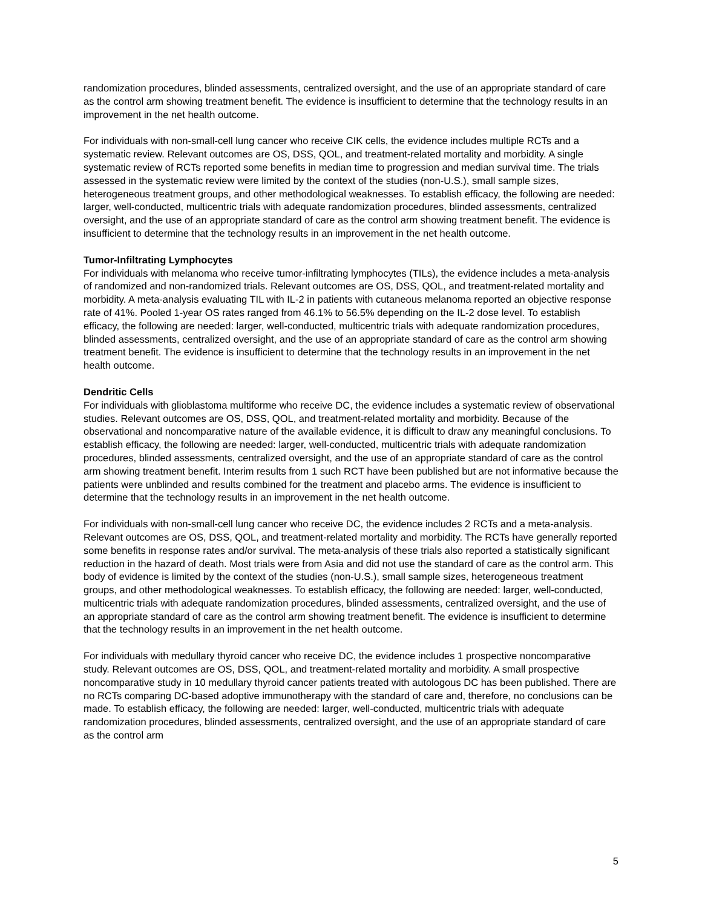randomization procedures, blinded assessments, centralized oversight, and the use of an appropriate standard of care as the control arm showing treatment benefit. The evidence is insufficient to determine that the technology results in an improvement in the net health outcome.
For individuals with non-small-cell lung cancer who receive CIK cells, the evidence includes multiple RCTs and a systematic review. Relevant outcomes are OS, DSS, QOL, and treatment-related mortality and morbidity. A single systematic review of RCTs reported some benefits in median time to progression and median survival time. The trials assessed in the systematic review were limited by the context of the studies (non-U.S.), small sample sizes, heterogeneous treatment groups, and other methodological weaknesses. To establish efficacy, the following are needed: larger, well-conducted, multicentric trials with adequate randomization procedures, blinded assessments, centralized oversight, and the use of an appropriate standard of care as the control arm showing treatment benefit. The evidence is insufficient to determine that the technology results in an improvement in the net health outcome.
Tumor-Infiltrating Lymphocytes
For individuals with melanoma who receive tumor-infiltrating lymphocytes (TILs), the evidence includes a meta-analysis of randomized and non-randomized trials. Relevant outcomes are OS, DSS, QOL, and treatment-related mortality and morbidity. A meta-analysis evaluating TIL with IL-2 in patients with cutaneous melanoma reported an objective response rate of 41%. Pooled 1-year OS rates ranged from 46.1% to 56.5% depending on the IL-2 dose level. To establish efficacy, the following are needed: larger, well-conducted, multicentric trials with adequate randomization procedures, blinded assessments, centralized oversight, and the use of an appropriate standard of care as the control arm showing treatment benefit. The evidence is insufficient to determine that the technology results in an improvement in the net health outcome.
Dendritic Cells
For individuals with glioblastoma multiforme who receive DC, the evidence includes a systematic review of observational studies. Relevant outcomes are OS, DSS, QOL, and treatment-related mortality and morbidity. Because of the observational and noncomparative nature of the available evidence, it is difficult to draw any meaningful conclusions. To establish efficacy, the following are needed: larger, well-conducted, multicentric trials with adequate randomization procedures, blinded assessments, centralized oversight, and the use of an appropriate standard of care as the control arm showing treatment benefit. Interim results from 1 such RCT have been published but are not informative because the patients were unblinded and results combined for the treatment and placebo arms. The evidence is insufficient to determine that the technology results in an improvement in the net health outcome.
For individuals with non-small-cell lung cancer who receive DC, the evidence includes 2 RCTs and a meta-analysis. Relevant outcomes are OS, DSS, QOL, and treatment-related mortality and morbidity. The RCTs have generally reported some benefits in response rates and/or survival. The meta-analysis of these trials also reported a statistically significant reduction in the hazard of death. Most trials were from Asia and did not use the standard of care as the control arm. This body of evidence is limited by the context of the studies (non-U.S.), small sample sizes, heterogeneous treatment groups, and other methodological weaknesses. To establish efficacy, the following are needed: larger, well-conducted, multicentric trials with adequate randomization procedures, blinded assessments, centralized oversight, and the use of an appropriate standard of care as the control arm showing treatment benefit. The evidence is insufficient to determine that the technology results in an improvement in the net health outcome.
For individuals with medullary thyroid cancer who receive DC, the evidence includes 1 prospective noncomparative study. Relevant outcomes are OS, DSS, QOL, and treatment-related mortality and morbidity. A small prospective noncomparative study in 10 medullary thyroid cancer patients treated with autologous DC has been published. There are no RCTs comparing DC-based adoptive immunotherapy with the standard of care and, therefore, no conclusions can be made. To establish efficacy, the following are needed: larger, well-conducted, multicentric trials with adequate randomization procedures, blinded assessments, centralized oversight, and the use of an appropriate standard of care as the control arm
5